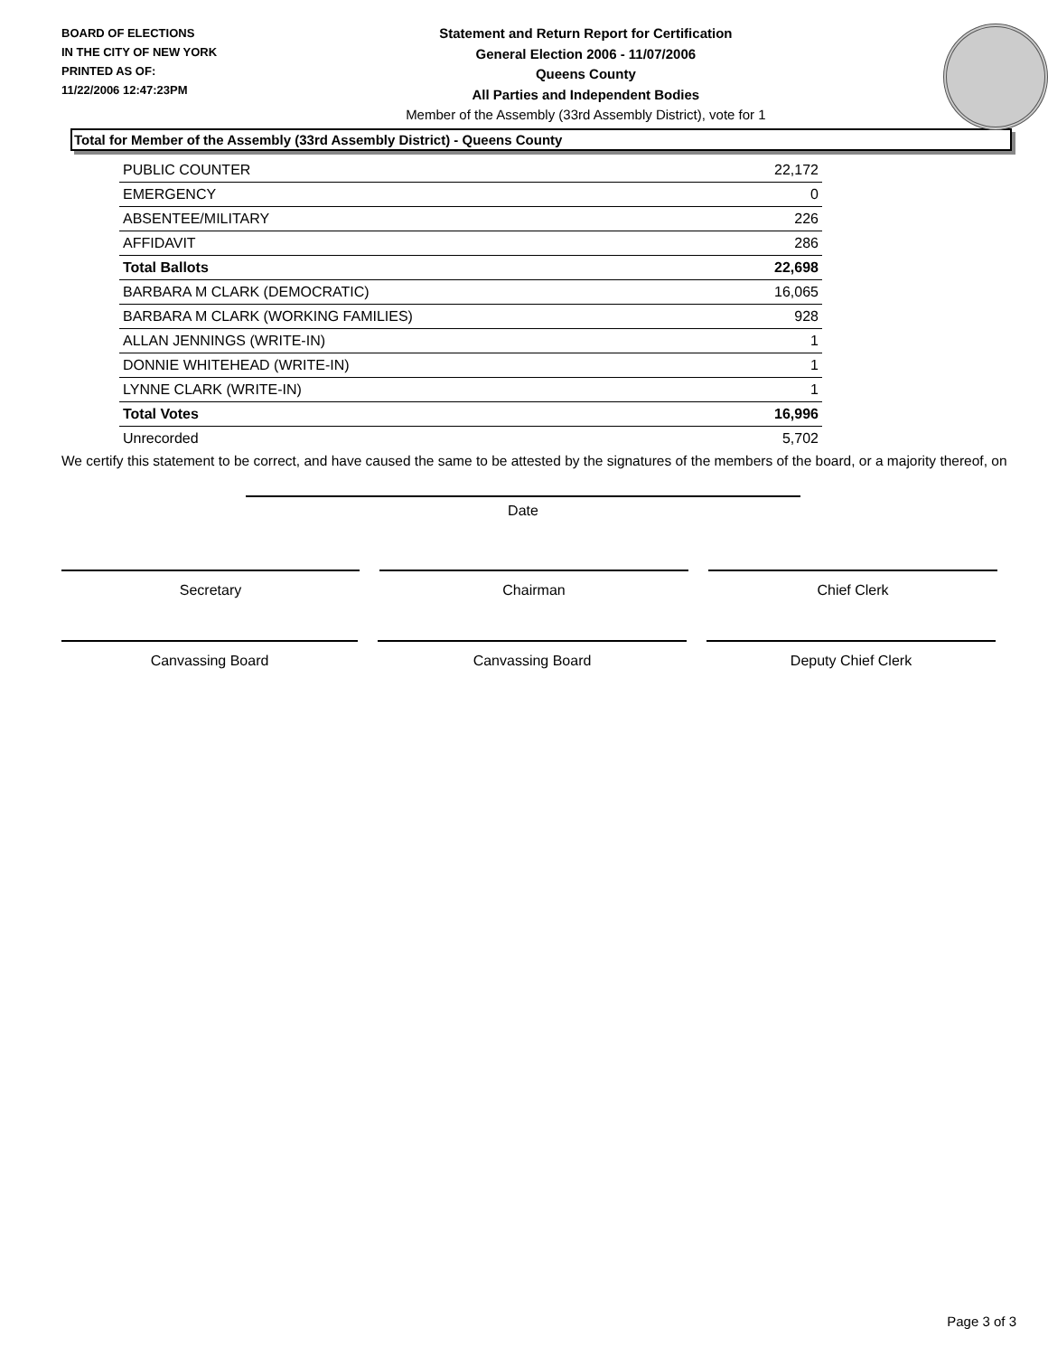BOARD OF ELECTIONS
IN THE CITY OF NEW YORK
PRINTED AS OF:
11/22/2006 12:47:23PM
Statement and Return Report for Certification
General Election 2006 - 11/07/2006
Queens County
All Parties and Independent Bodies
Member of the Assembly (33rd Assembly District), vote for 1
Total for Member of the Assembly (33rd Assembly District) - Queens County
| PUBLIC COUNTER | 22,172 |
| EMERGENCY | 0 |
| ABSENTEE/MILITARY | 226 |
| AFFIDAVIT | 286 |
| Total Ballots | 22,698 |
| BARBARA M CLARK (DEMOCRATIC) | 16,065 |
| BARBARA M CLARK (WORKING FAMILIES) | 928 |
| ALLAN JENNINGS (WRITE-IN) | 1 |
| DONNIE WHITEHEAD (WRITE-IN) | 1 |
| LYNNE CLARK (WRITE-IN) | 1 |
| Total Votes | 16,996 |
| Unrecorded | 5,702 |
We certify this statement to be correct, and have caused the same to be attested by the signatures of the members of the board, or a majority thereof, on
Date
Secretary Chairman Chief Clerk
Canvassing Board Canvassing Board Deputy Chief Clerk
Page 3 of 3